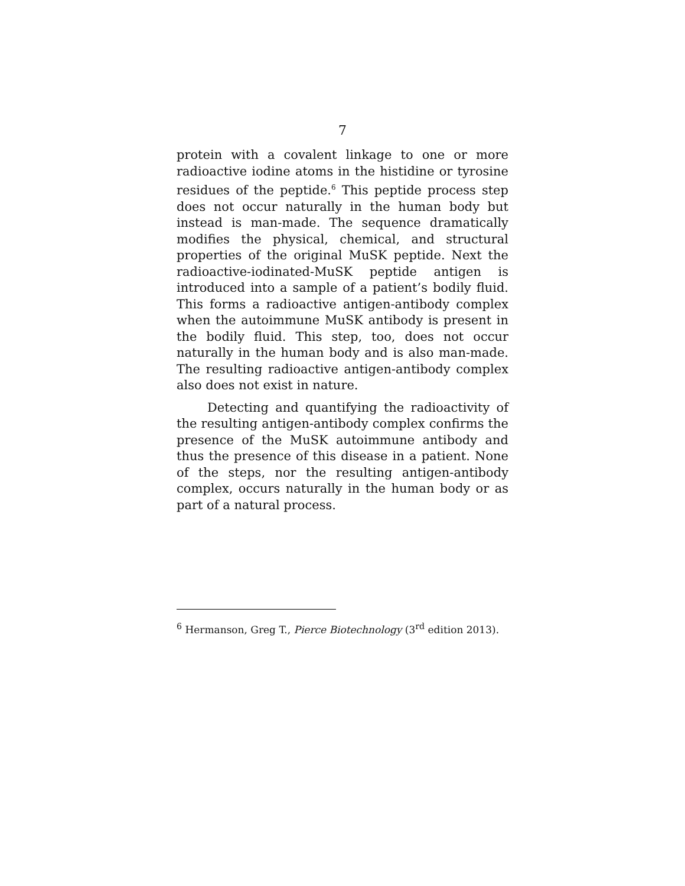7
protein with a covalent linkage to one or more radioactive iodine atoms in the histidine or tyrosine residues of the peptide.<sup>6</sup> This peptide process step does not occur naturally in the human body but instead is man-made. The sequence dramatically modifies the physical, chemical, and structural properties of the original MuSK peptide. Next the radioactive-iodinated-MuSK peptide antigen is introduced into a sample of a patient’s bodily fluid. This forms a radioactive antigen-antibody complex when the autoimmune MuSK antibody is present in the bodily fluid. This step, too, does not occur naturally in the human body and is also man-made. The resulting radioactive antigen-antibody complex also does not exist in nature.
Detecting and quantifying the radioactivity of the resulting antigen-antibody complex confirms the presence of the MuSK autoimmune antibody and thus the presence of this disease in a patient. None of the steps, nor the resulting antigen-antibody complex, occurs naturally in the human body or as part of a natural process.
<sup>6</sup> Hermanson, Greg T., Pierce Biotechnology (3<sup>rd</sup> edition 2013).